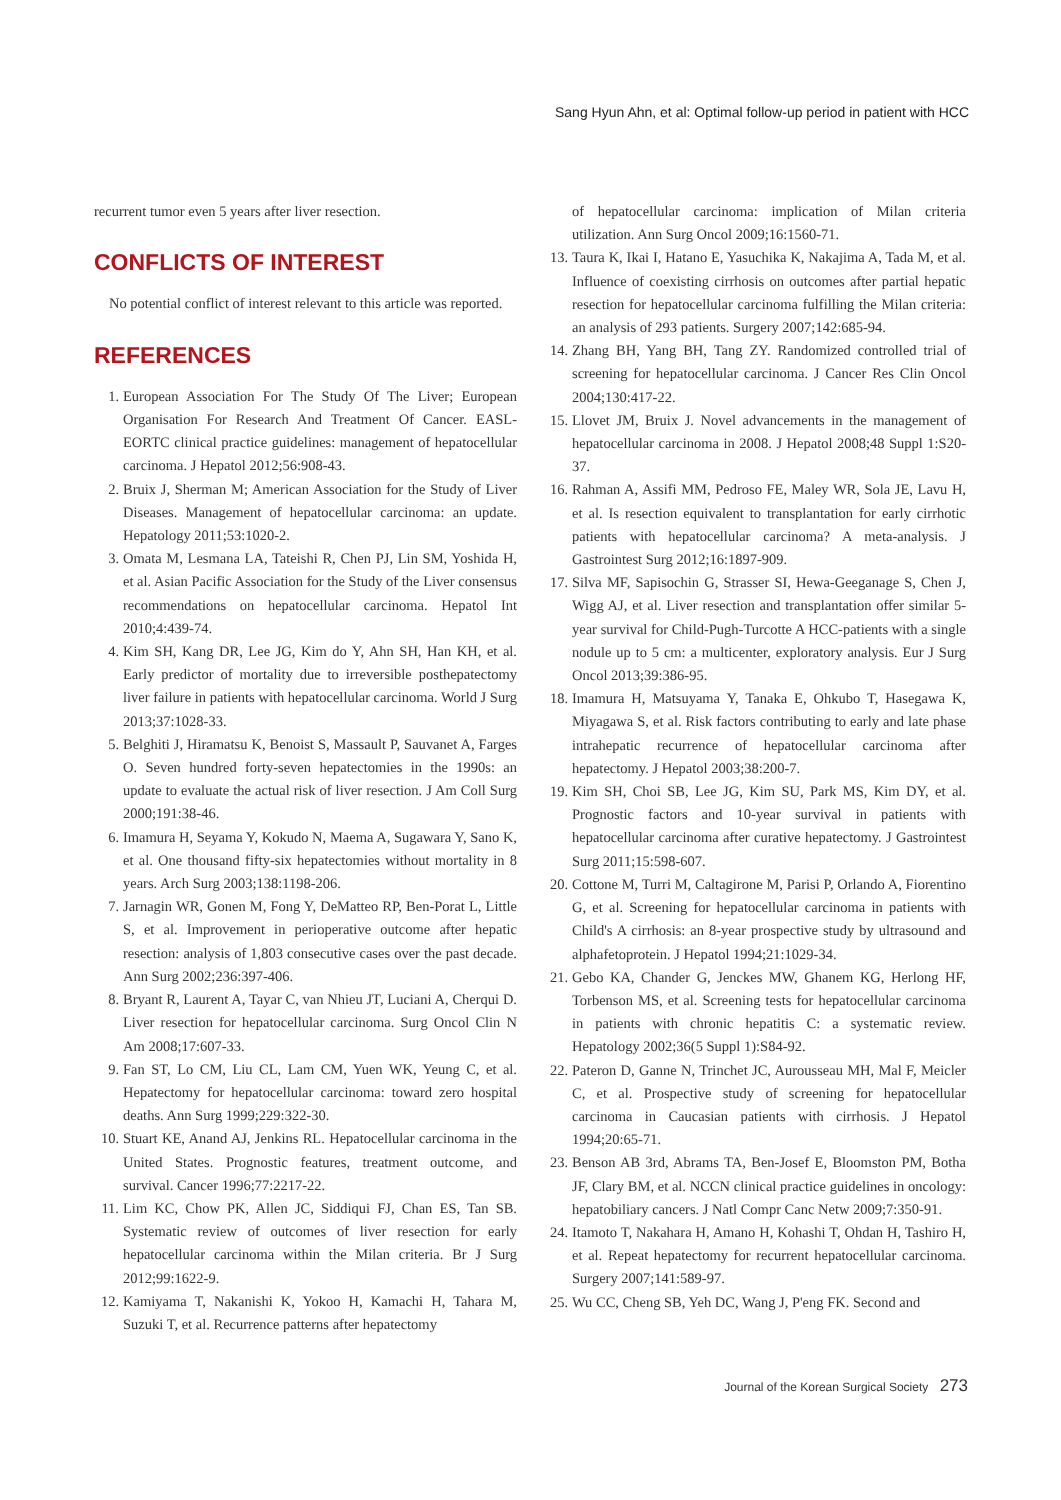Sang Hyun Ahn, et al: Optimal follow-up period in patient with HCC
recurrent tumor even 5 years after liver resection.
CONFLICTS OF INTEREST
No potential conflict of interest relevant to this article was reported.
REFERENCES
1. European Association For The Study Of The Liver; European Organisation For Research And Treatment Of Cancer. EASL-EORTC clinical practice guidelines: management of hepatocellular carcinoma. J Hepatol 2012;56:908-43.
2. Bruix J, Sherman M; American Association for the Study of Liver Diseases. Management of hepatocellular carcinoma: an update. Hepatology 2011;53:1020-2.
3. Omata M, Lesmana LA, Tateishi R, Chen PJ, Lin SM, Yoshida H, et al. Asian Pacific Association for the Study of the Liver consensus recommendations on hepatocellular carcinoma. Hepatol Int 2010;4:439-74.
4. Kim SH, Kang DR, Lee JG, Kim do Y, Ahn SH, Han KH, et al. Early predictor of mortality due to irreversible posthepatectomy liver failure in patients with hepatocellular carcinoma. World J Surg 2013;37:1028-33.
5. Belghiti J, Hiramatsu K, Benoist S, Massault P, Sauvanet A, Farges O. Seven hundred forty-seven hepatectomies in the 1990s: an update to evaluate the actual risk of liver resection. J Am Coll Surg 2000;191:38-46.
6. Imamura H, Seyama Y, Kokudo N, Maema A, Sugawara Y, Sano K, et al. One thousand fifty-six hepatectomies without mortality in 8 years. Arch Surg 2003;138:1198-206.
7. Jarnagin WR, Gonen M, Fong Y, DeMatteo RP, Ben-Porat L, Little S, et al. Improvement in perioperative outcome after hepatic resection: analysis of 1,803 consecutive cases over the past decade. Ann Surg 2002;236:397-406.
8. Bryant R, Laurent A, Tayar C, van Nhieu JT, Luciani A, Cherqui D. Liver resection for hepatocellular carcinoma. Surg Oncol Clin N Am 2008;17:607-33.
9. Fan ST, Lo CM, Liu CL, Lam CM, Yuen WK, Yeung C, et al. Hepatectomy for hepatocellular carcinoma: toward zero hospital deaths. Ann Surg 1999;229:322-30.
10. Stuart KE, Anand AJ, Jenkins RL. Hepatocellular carcinoma in the United States. Prognostic features, treatment outcome, and survival. Cancer 1996;77:2217-22.
11. Lim KC, Chow PK, Allen JC, Siddiqui FJ, Chan ES, Tan SB. Systematic review of outcomes of liver resection for early hepatocellular carcinoma within the Milan criteria. Br J Surg 2012;99:1622-9.
12. Kamiyama T, Nakanishi K, Yokoo H, Kamachi H, Tahara M, Suzuki T, et al. Recurrence patterns after hepatectomy
of hepatocellular carcinoma: implication of Milan criteria utilization. Ann Surg Oncol 2009;16:1560-71.
13. Taura K, Ikai I, Hatano E, Yasuchika K, Nakajima A, Tada M, et al. Influence of coexisting cirrhosis on outcomes after partial hepatic resection for hepatocellular carcinoma fulfilling the Milan criteria: an analysis of 293 patients. Surgery 2007;142:685-94.
14. Zhang BH, Yang BH, Tang ZY. Randomized controlled trial of screening for hepatocellular carcinoma. J Cancer Res Clin Oncol 2004;130:417-22.
15. Llovet JM, Bruix J. Novel advancements in the management of hepatocellular carcinoma in 2008. J Hepatol 2008;48 Suppl 1:S20-37.
16. Rahman A, Assifi MM, Pedroso FE, Maley WR, Sola JE, Lavu H, et al. Is resection equivalent to transplantation for early cirrhotic patients with hepatocellular carcinoma? A meta-analysis. J Gastrointest Surg 2012;16:1897-909.
17. Silva MF, Sapisochin G, Strasser SI, Hewa-Geeganage S, Chen J, Wigg AJ, et al. Liver resection and transplantation offer similar 5-year survival for Child-Pugh-Turcotte A HCC-patients with a single nodule up to 5 cm: a multicenter, exploratory analysis. Eur J Surg Oncol 2013;39:386-95.
18. Imamura H, Matsuyama Y, Tanaka E, Ohkubo T, Hasegawa K, Miyagawa S, et al. Risk factors contributing to early and late phase intrahepatic recurrence of hepatocellular carcinoma after hepatectomy. J Hepatol 2003;38:200-7.
19. Kim SH, Choi SB, Lee JG, Kim SU, Park MS, Kim DY, et al. Prognostic factors and 10-year survival in patients with hepatocellular carcinoma after curative hepatectomy. J Gastrointest Surg 2011;15:598-607.
20. Cottone M, Turri M, Caltagirone M, Parisi P, Orlando A, Fiorentino G, et al. Screening for hepatocellular carcinoma in patients with Child's A cirrhosis: an 8-year prospective study by ultrasound and alphafetoprotein. J Hepatol 1994;21:1029-34.
21. Gebo KA, Chander G, Jenckes MW, Ghanem KG, Herlong HF, Torbenson MS, et al. Screening tests for hepatocellular carcinoma in patients with chronic hepatitis C: a systematic review. Hepatology 2002;36(5 Suppl 1):S84-92.
22. Pateron D, Ganne N, Trinchet JC, Aurousseau MH, Mal F, Meicler C, et al. Prospective study of screening for hepatocellular carcinoma in Caucasian patients with cirrhosis. J Hepatol 1994;20:65-71.
23. Benson AB 3rd, Abrams TA, Ben-Josef E, Bloomston PM, Botha JF, Clary BM, et al. NCCN clinical practice guidelines in oncology: hepatobiliary cancers. J Natl Compr Canc Netw 2009;7:350-91.
24. Itamoto T, Nakahara H, Amano H, Kohashi T, Ohdan H, Tashiro H, et al. Repeat hepatectomy for recurrent hepatocellular carcinoma. Surgery 2007;141:589-97.
25. Wu CC, Cheng SB, Yeh DC, Wang J, P'eng FK. Second and
Journal of the Korean Surgical Society 273